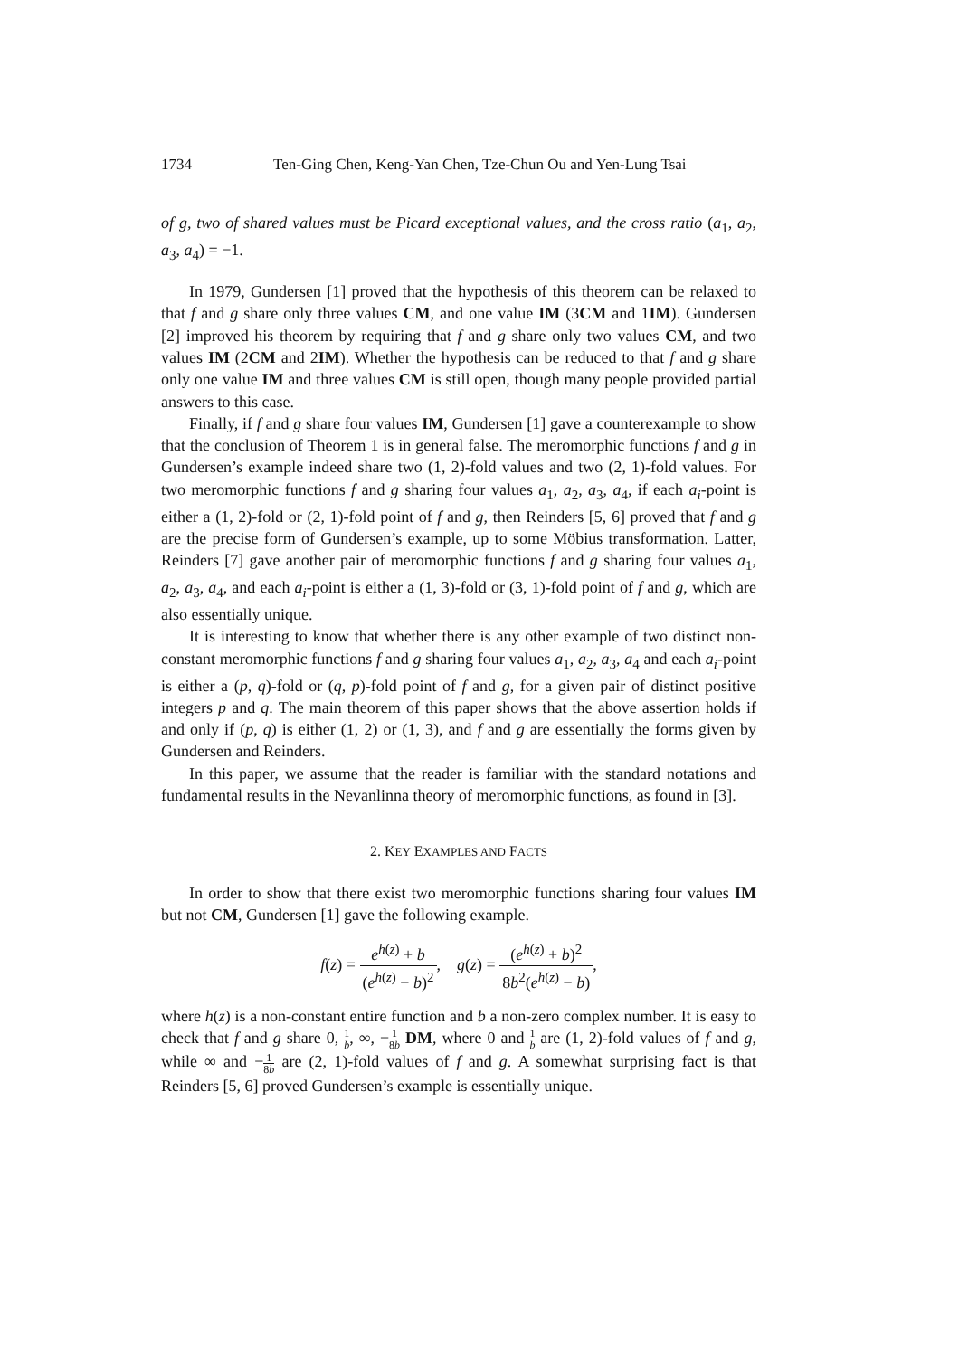1734 Ten-Ging Chen, Keng-Yan Chen, Tze-Chun Ou and Yen-Lung Tsai
of g, two of shared values must be Picard exceptional values, and the cross ratio (a<sub>1</sub>, a<sub>2</sub>, a<sub>3</sub>, a<sub>4</sub>) = −1.
In 1979, Gundersen [1] proved that the hypothesis of this theorem can be relaxed to that f and g share only three values CM, and one value IM (3CM and 1IM). Gundersen [2] improved his theorem by requiring that f and g share only two values CM, and two values IM (2CM and 2IM). Whether the hypothesis can be reduced to that f and g share only one value IM and three values CM is still open, though many people provided partial answers to this case.
Finally, if f and g share four values IM, Gundersen [1] gave a counterexample to show that the conclusion of Theorem 1 is in general false. The meromorphic functions f and g in Gundersen’s example indeed share two (1, 2)-fold values and two (2, 1)-fold values. For two meromorphic functions f and g sharing four values a<sub>1</sub>, a<sub>2</sub>, a<sub>3</sub>, a<sub>4</sub>, if each a<sub>i</sub>-point is either a (1, 2)-fold or (2, 1)-fold point of f and g, then Reinders [5, 6] proved that f and g are the precise form of Gundersen’s example, up to some Möbius transformation. Latter, Reinders [7] gave another pair of meromorphic functions f and g sharing four values a<sub>1</sub>, a<sub>2</sub>, a<sub>3</sub>, a<sub>4</sub>, and each a<sub>i</sub>-point is either a (1, 3)-fold or (3, 1)-fold point of f and g, which are also essentially unique.
It is interesting to know that whether there is any other example of two distinct non-constant meromorphic functions f and g sharing four values a<sub>1</sub>, a<sub>2</sub>, a<sub>3</sub>, a<sub>4</sub> and each a<sub>i</sub>-point is either a (p, q)-fold or (q, p)-fold point of f and g, for a given pair of distinct positive integers p and q. The main theorem of this paper shows that the above assertion holds if and only if (p, q) is either (1, 2) or (1, 3), and f and g are essentially the forms given by Gundersen and Reinders.
In this paper, we assume that the reader is familiar with the standard notations and fundamental results in the Nevanlinna theory of meromorphic functions, as found in [3].
2. KEY EXAMPLES AND FACTS
In order to show that there exist two meromorphic functions sharing four values IM but not CM, Gundersen [1] gave the following example.
f(z) = e<sup>h(z)</sup> + b (e<sup>h(z)</sup> − b)<sup>2</sup>, g(z) = (e<sup>h(z)</sup> + b)<sup>2</sup> 8b<sup>2</sup>(e<sup>h(z)</sup> − b),
where h(z) is a non-constant entire function and b a non-zero complex number. It is easy to check that f and g share 0, 1 b, ∞, −1 8b DM, where 0 and 1 b are (1, 2)-fold values of f and g, while ∞ and −1 8b are (2, 1)-fold values of f and g. A somewhat surprising fact is that Reinders [5, 6] proved Gundersen’s example is essentially unique.